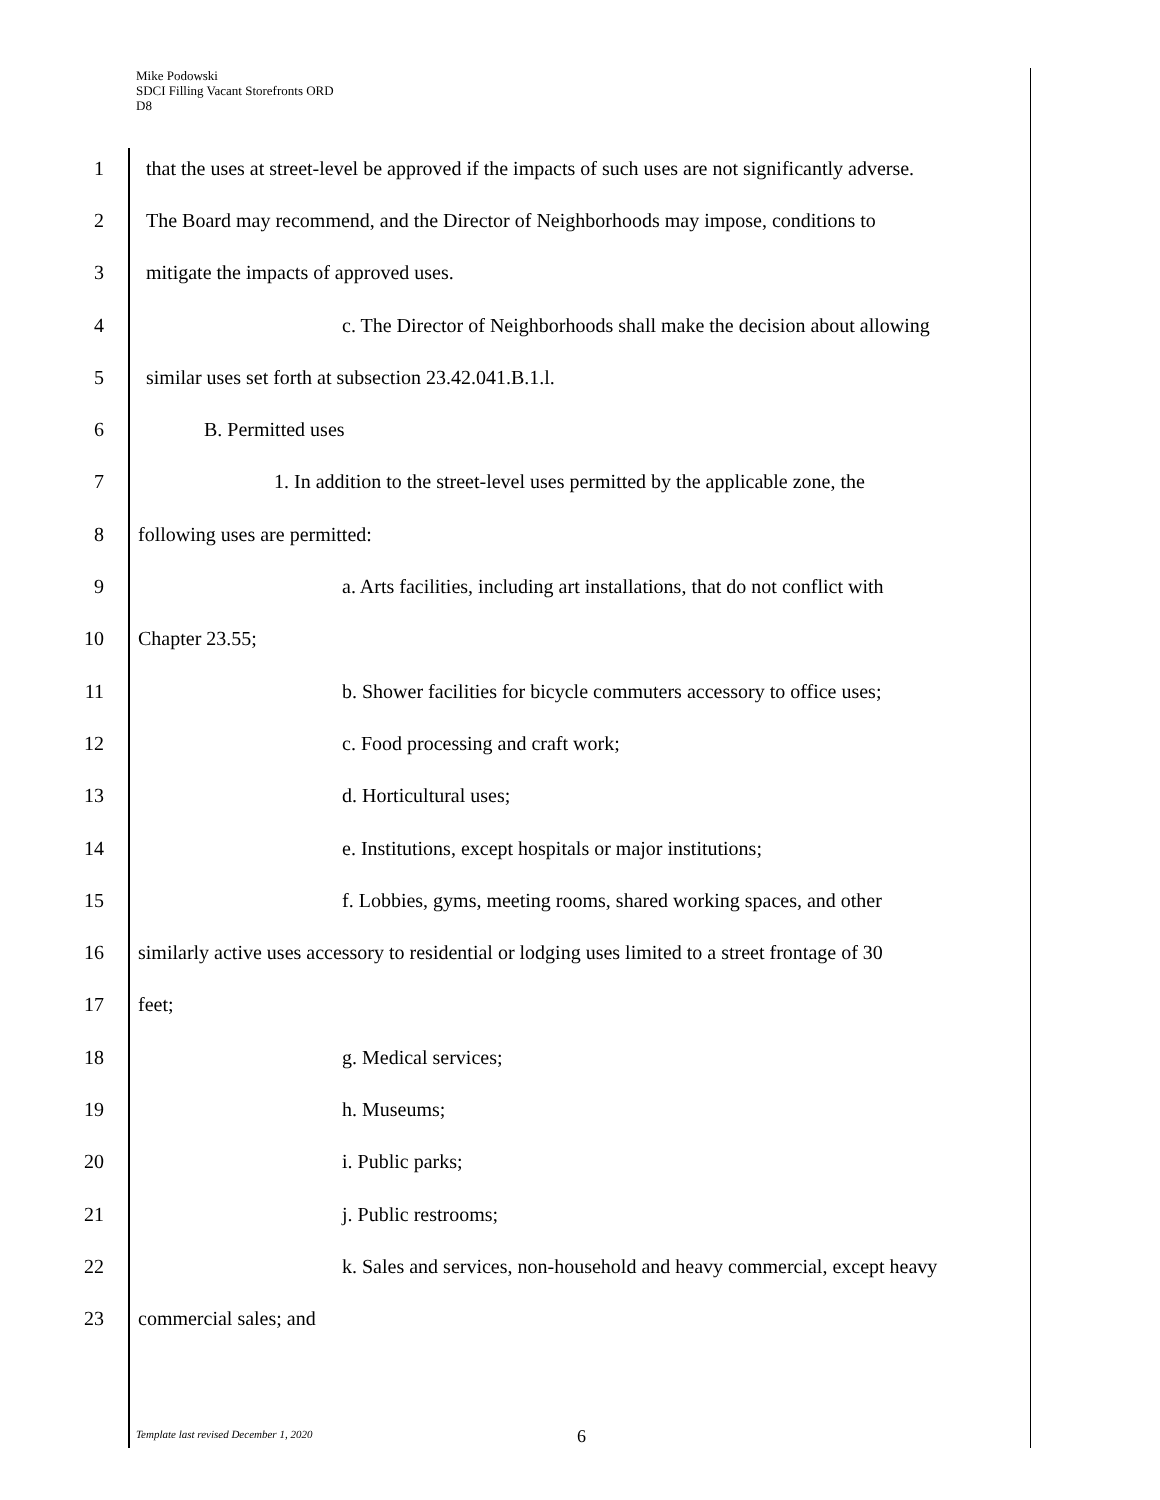Mike Podowski
SDCI Filling Vacant Storefronts ORD
D8
1 that the uses at street-level be approved if the impacts of such uses are not significantly adverse.
2 The Board may recommend, and the Director of Neighborhoods may impose, conditions to
3 mitigate the impacts of approved uses.
4 c. The Director of Neighborhoods shall make the decision about allowing
5 similar uses set forth at subsection 23.42.041.B.1.l.
6 B. Permitted uses
7 1. In addition to the street-level uses permitted by the applicable zone, the
8 following uses are permitted:
9 a. Arts facilities, including art installations, that do not conflict with
10 Chapter 23.55;
11 b. Shower facilities for bicycle commuters accessory to office uses;
12 c. Food processing and craft work;
13 d. Horticultural uses;
14 e. Institutions, except hospitals or major institutions;
15 f. Lobbies, gyms, meeting rooms, shared working spaces, and other
16 similarly active uses accessory to residential or lodging uses limited to a street frontage of 30
17 feet;
18 g. Medical services;
19 h. Museums;
20 i. Public parks;
21 j. Public restrooms;
22 k. Sales and services, non-household and heavy commercial, except heavy
23 commercial sales; and
Template last revised December 1, 2020 6